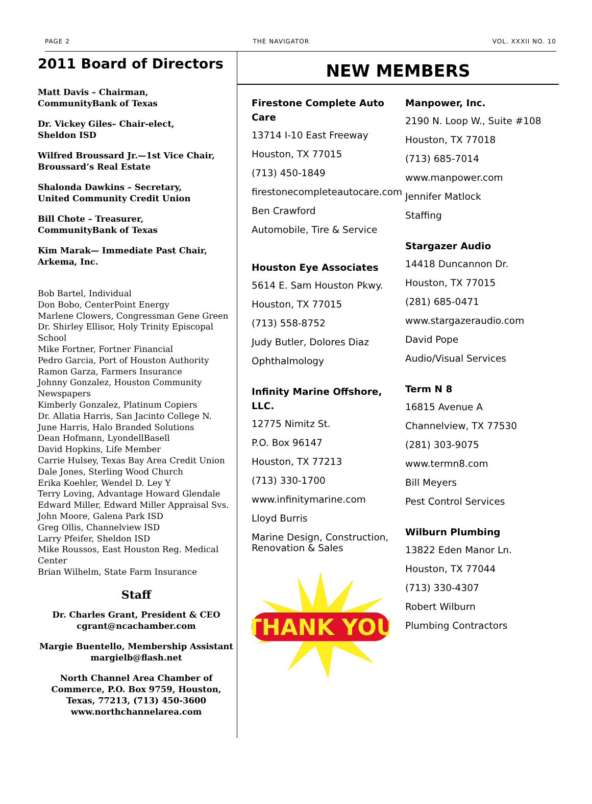PAGE 2 THE NAVIGATOR VOL. XXXII NO. 10
2011 Board of Directors
Matt Davis – Chairman,
CommunityBank of Texas
Dr. Vickey Giles– Chair-elect,
Sheldon ISD
Wilfred Broussard Jr.—1st Vice Chair,
Broussard’s Real Estate
Shalonda Dawkins – Secretary,
United Community Credit Union
Bill Chote – Treasurer,
CommunityBank of Texas
Kim Marak— Immediate Past Chair,
Arkema, Inc.
Bob Bartel, Individual
Don Bobo, CenterPoint Energy
Marlene Clowers, Congressman Gene Green
Dr. Shirley Ellisor, Holy Trinity Episcopal School
Mike Fortner, Fortner Financial
Pedro Garcia, Port of Houston Authority
Ramon Garza, Farmers Insurance
Johnny Gonzalez, Houston Community Newspapers
Kimberly Gonzalez, Platinum Copiers
Dr. Allatia Harris, San Jacinto College N.
June Harris, Halo Branded Solutions
Dean Hofmann, LyondellBasell
David Hopkins, Life Member
Carrie Hulsey, Texas Bay Area Credit Union
Dale Jones, Sterling Wood Church
Erika Koehler, Wendel D. Ley Y
Terry Loving, Advantage Howard Glendale
Edward Miller, Edward Miller Appraisal Svs.
John Moore, Galena Park ISD
Greg Ollis, Channelview ISD
Larry Pfeifer, Sheldon ISD
Mike Roussos, East Houston Reg. Medical Center
Brian Wilhelm, State Farm Insurance
Staff
Dr. Charles Grant, President & CEO
cgrant@ncachamber.com
Margie Buentello, Membership Assistant
margielb@flash.net
North Channel Area Chamber of Commerce, P.O. Box 9759, Houston, Texas, 77213, (713) 450-3600 www.northchannelarea.com
NEW MEMBERS
Firestone Complete Auto Care
13714 I-10 East Freeway
Houston, TX 77015
(713) 450-1849
firestonecompleteautocare.com
Ben Crawford
Automobile, Tire & Service
Houston Eye Associates
5614 E. Sam Houston Pkwy.
Houston, TX 77015
(713) 558-8752
Judy Butler, Dolores Diaz
Ophthalmology
Infinity Marine Offshore, LLC.
12775 Nimitz St.
P.O. Box 96147
Houston, TX 77213
(713) 330-1700
www.infinitymarine.com
Lloyd Burris
Marine Design, Construction, Renovation & Sales
THANK YOU
Manpower, Inc.
2190 N. Loop W., Suite #108
Houston, TX 77018
(713) 685-7014
www.manpower.com
Jennifer Matlock
Staffing
Stargazer Audio
14418 Duncannon Dr.
Houston, TX 77015
(281) 685-0471
www.stargazeraudio.com
David Pope
Audio/Visual Services
Term N 8
16815 Avenue A
Channelview, TX 77530
(281) 303-9075
www.termn8.com
Bill Meyers
Pest Control Services
Wilburn Plumbing
13822 Eden Manor Ln.
Houston, TX 77044
(713) 330-4307
Robert Wilburn
Plumbing Contractors